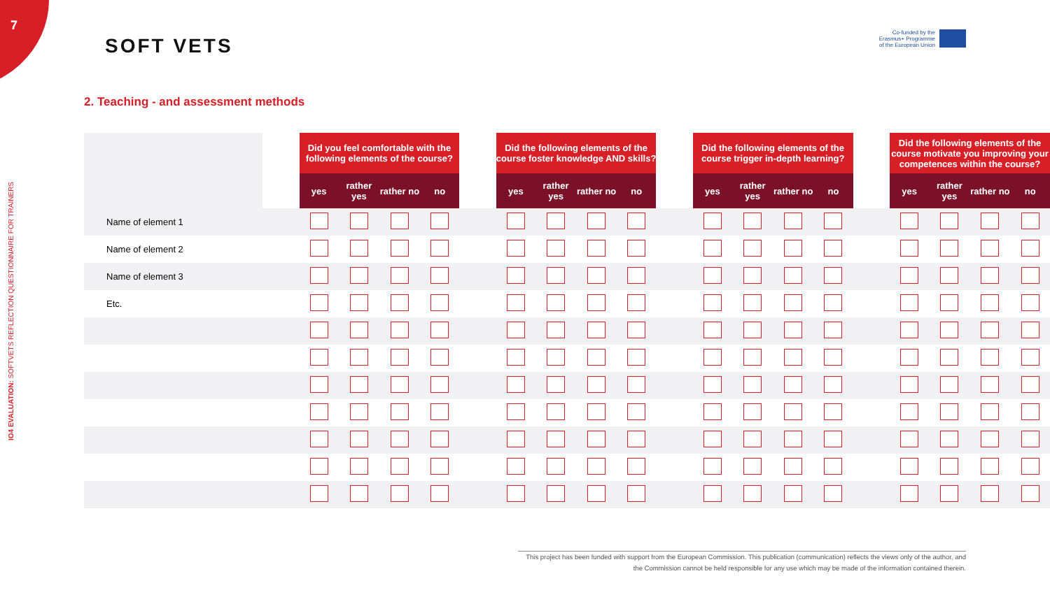7
SOFT VETS
Co-funded by the Erasmus+ Programme of the European Union
IO4 EVALUATION: SOFTVETS REFLECTION QUESTIONNAIRE FOR TRAINERS
2. Teaching - and assessment methods
| | | Did you feel comfortable with the following elements of the course? | | | | | Did the following elements of the course foster knowledge AND skills? | | | | | Did the following elements of the course trigger in-depth learning? | | | | | Did the following elements of the course motivate you improving your competences within the course? | | | |
| --- | --- | --- | --- | --- | --- | --- | --- | --- | --- | --- | --- | --- | --- | --- | --- | --- | --- | --- | --- | --- |
| | | yes | rather yes | rather no | no | | yes | rather yes | rather no | no | | yes | rather yes | rather no | no | | yes | rather yes | rather no | no |
| Name of element 1 | | | | | | | | | | | | | | | | | | | | |
| Name of element 2 | | | | | | | | | | | | | | | | | | | | |
| Name of element 3 | | | | | | | | | | | | | | | | | | | | |
| Etc. | | | | | | | | | | | | | | | | | | | | |
This project has been funded with support from the European Commission. This publication (communication) reflects the views only of the author, and the Commission cannot be held responsible for any use which may be made of the information contained therein.